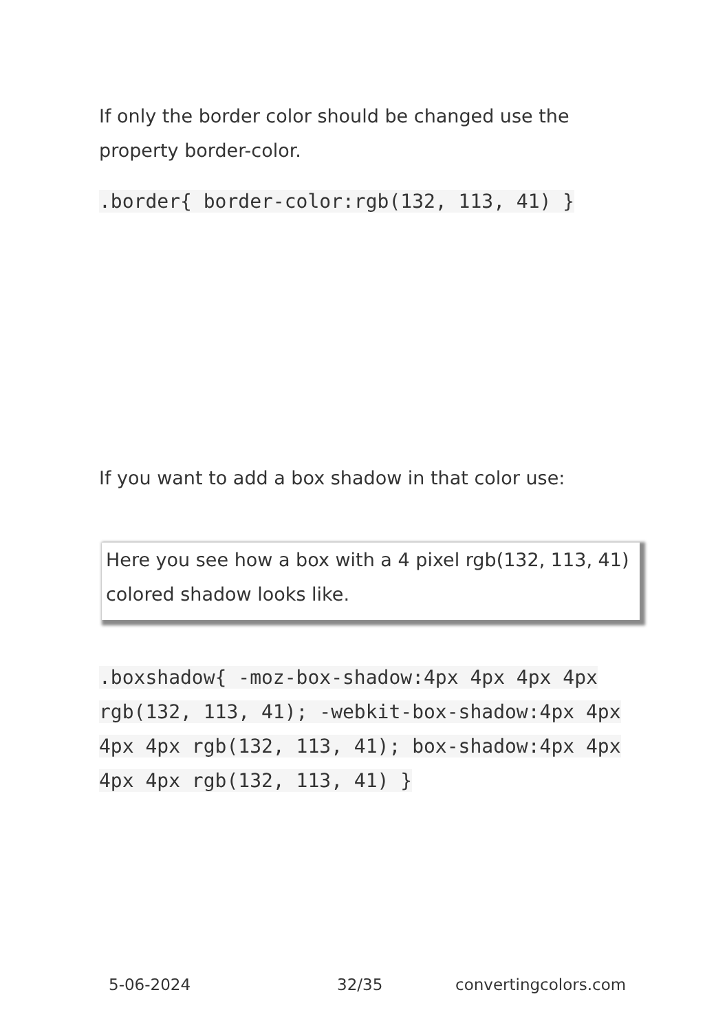If only the border color should be changed use the property border-color.
.border{ border-color:rgb(132, 113, 41) }
If you want to add a box shadow in that color use:
Here you see how a box with a 4 pixel rgb(132, 113, 41) colored shadow looks like.
.boxshadow{ -moz-box-shadow:4px 4px 4px 4px rgb(132, 113, 41); -webkit-box-shadow:4px 4px 4px 4px rgb(132, 113, 41); box-shadow:4px 4px 4px 4px rgb(132, 113, 41) }
5-06-2024 32/35 convertingcolors.com